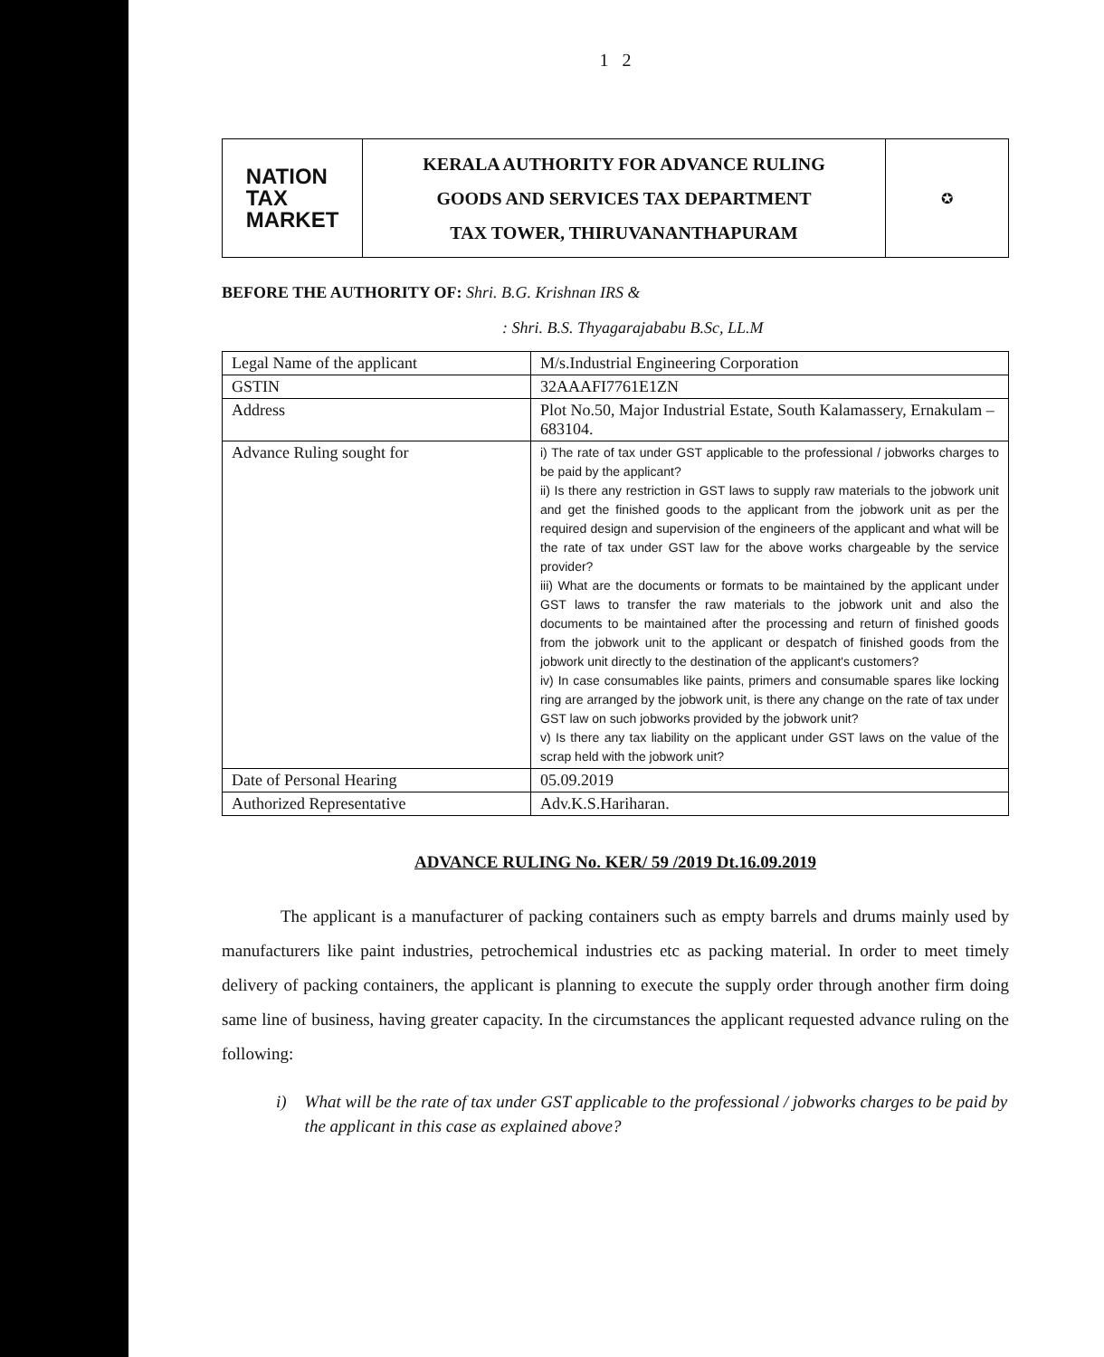1 2
NATION
TAX
MARKET
KERALA AUTHORITY FOR ADVANCE RULING
GOODS AND SERVICES TAX DEPARTMENT
TAX TOWER, THIRUVANANTHAPURAM
✪
BEFORE THE AUTHORITY OF: Shri. B.G. Krishnan IRS &
: Shri. B.S. Thyagarajababu B.Sc, LL.M
| Legal Name of the applicant | M/s.Industrial Engineering Corporation |
| GSTIN | 32AAAFI7761E1ZN |
| Address | Plot No.50, Major Industrial Estate, South Kalamassery, Ernakulam – 683104. |
| Advance Ruling sought for | i) The rate of tax under GST applicable to the professional / jobworks charges to be paid by the applicant? ii) Is there any restriction in GST laws to supply raw materials to the jobwork unit and get the finished goods to the applicant from the jobwork unit as per the required design and supervision of the engineers of the applicant and what will be the rate of tax under GST law for the above works chargeable by the service provider? iii) What are the documents or formats to be maintained by the applicant under GST laws to transfer the raw materials to the jobwork unit and also the documents to be maintained after the processing and return of finished goods from the jobwork unit to the applicant or despatch of finished goods from the jobwork unit directly to the destination of the applicant's customers? iv) In case consumables like paints, primers and consumable spares like locking ring are arranged by the jobwork unit, is there any change on the rate of tax under GST law on such jobworks provided by the jobwork unit? v) Is there any tax liability on the applicant under GST laws on the value of the scrap held with the jobwork unit? |
| Date of Personal Hearing | 05.09.2019 |
| Authorized Representative | Adv.K.S.Hariharan. |
ADVANCE RULING No. KER/ 59 /2019 Dt.16.09.2019
The applicant is a manufacturer of packing containers such as empty barrels and drums mainly used by manufacturers like paint industries, petrochemical industries etc as packing material. In order to meet timely delivery of packing containers, the applicant is planning to execute the supply order through another firm doing same line of business, having greater capacity. In the circumstances the applicant requested advance ruling on the following:
i) What will be the rate of tax under GST applicable to the professional / jobworks charges to be paid by the applicant in this case as explained above?